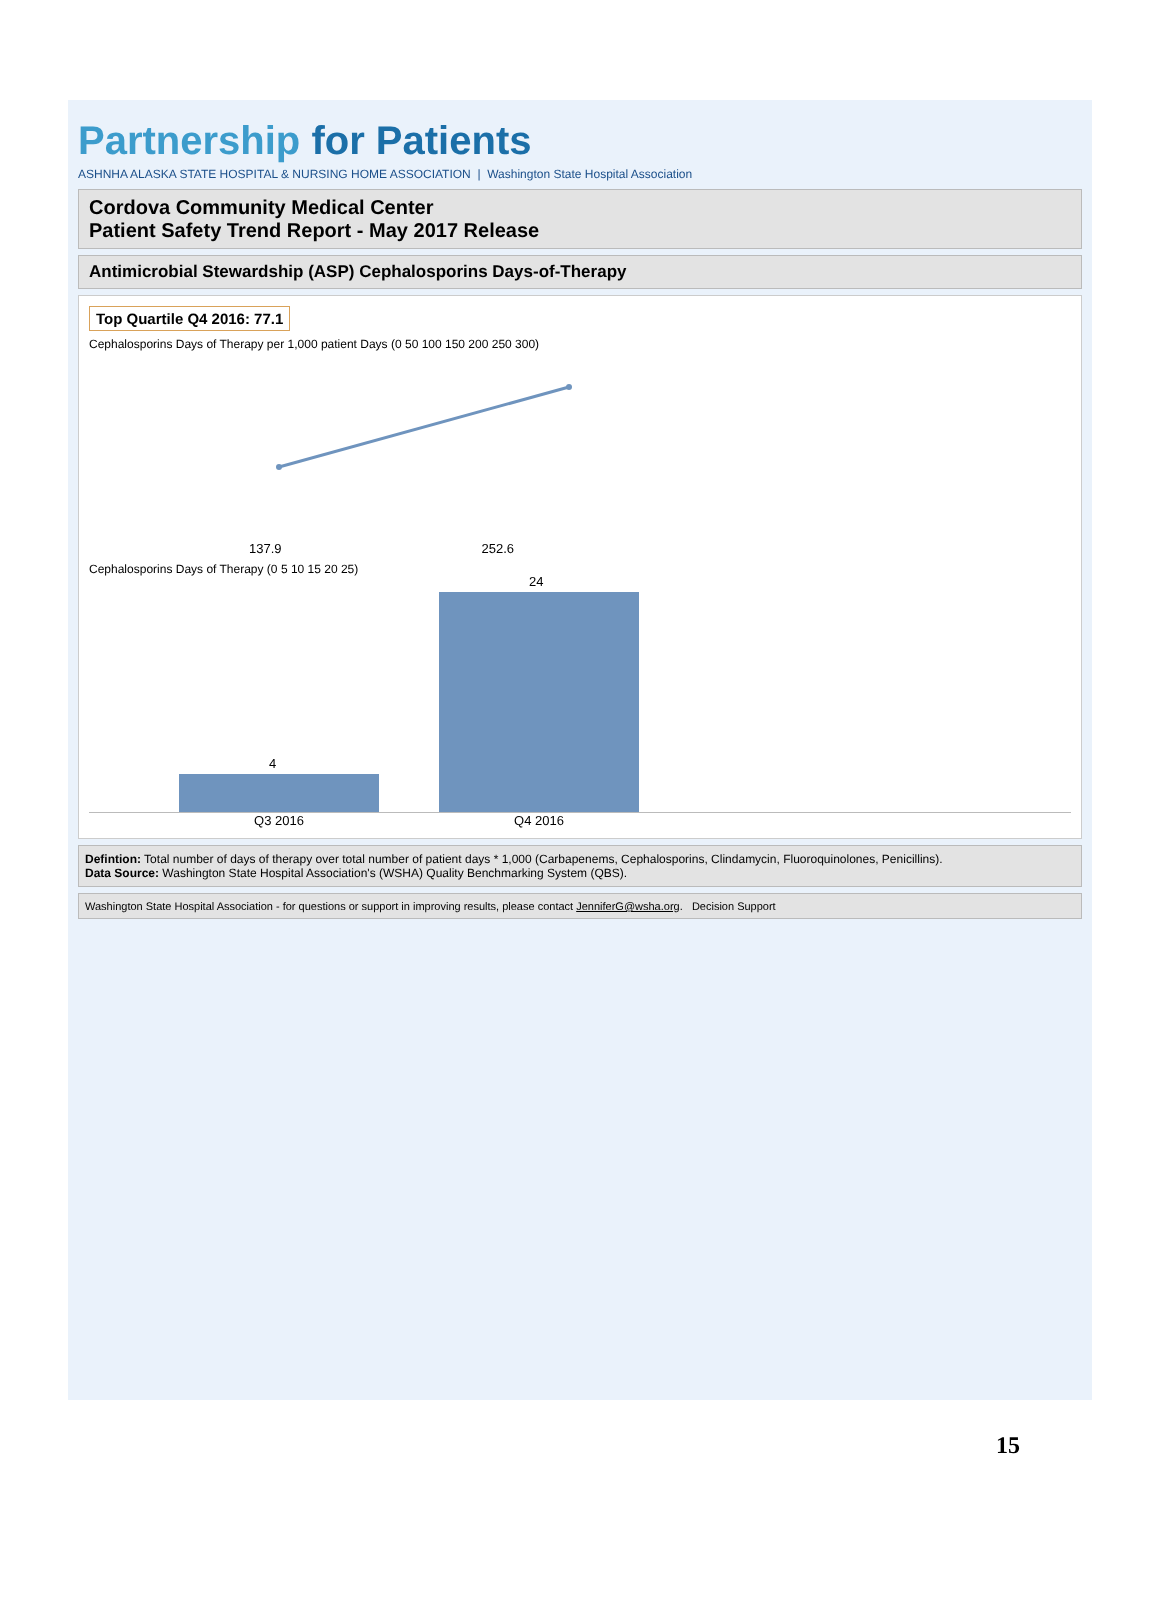Partnership for Patients
ASHNHA ALASKA STATE HOSPITAL & NURSING HOME ASSOCIATION | Washington State Hospital Association
Cordova Community Medical Center
Patient Safety Trend Report - May 2017 Release
Antimicrobial Stewardship (ASP) Cephalosporins Days-of-Therapy
Top Quartile Q4 2016: 77.1
Cephalosporins Days of Therapy per 1,000 patient Days (0 50 100 150 200 250 300)
137.9 252.6
Cephalosporins Days of Therapy (0 5 10 15 20 25)
4
24
Q3 2016 Q4 2016
Defintion: Total number of days of therapy over total number of patient days * 1,000 (Carbapenems, Cephalosporins, Clindamycin, Fluoroquinolones, Penicillins).
Data Source: Washington State Hospital Association's (WSHA) Quality Benchmarking System (QBS).
Washington State Hospital Association - for questions or support in improving results, please contact JenniferG@wsha.org. Decision Support
15